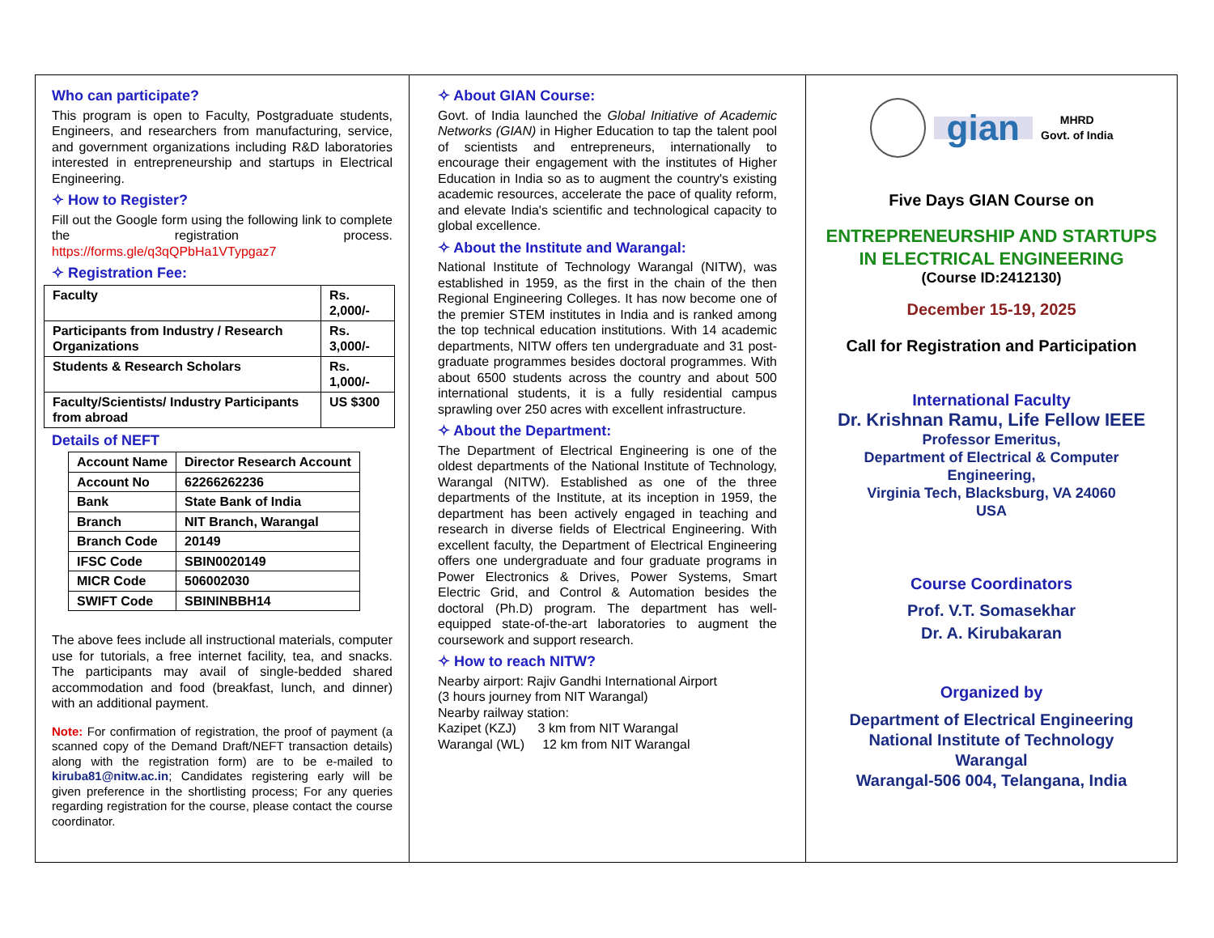Who can participate?
This program is open to Faculty, Postgraduate students, Engineers, and researchers from manufacturing, service, and government organizations including R&D laboratories interested in entrepreneurship and startups in Electrical Engineering.
✧ How to Register?
Fill out the Google form using the following link to complete the registration process. https://forms.gle/q3qQPbHa1VTypgaz7
✧ Registration Fee:
| Faculty | Rs. 2,000/- |
| Participants from Industry / Research Organizations | Rs. 3,000/- |
| Students & Research Scholars | Rs. 1,000/- |
| Faculty/Scientists/ Industry Participants from abroad | US $300 |
Details of NEFT
| Account Name | Director Research Account |
| Account No | 62266262236 |
| Bank | State Bank of India |
| Branch | NIT Branch, Warangal |
| Branch Code | 20149 |
| IFSC Code | SBIN0020149 |
| MICR Code | 506002030 |
| SWIFT Code | SBININBBH14 |
The above fees include all instructional materials, computer use for tutorials, a free internet facility, tea, and snacks. The participants may avail of single-bedded shared accommodation and food (breakfast, lunch, and dinner) with an additional payment.
Note: For confirmation of registration, the proof of payment (a scanned copy of the Demand Draft/NEFT transaction details) along with the registration form) are to be e-mailed to kiruba81@nitw.ac.in; Candidates registering early will be given preference in the shortlisting process; For any queries regarding registration for the course, please contact the course coordinator.
✧ About GIAN Course:
Govt. of India launched the Global Initiative of Academic Networks (GIAN) in Higher Education to tap the talent pool of scientists and entrepreneurs, internationally to encourage their engagement with the institutes of Higher Education in India so as to augment the country's existing academic resources, accelerate the pace of quality reform, and elevate India's scientific and technological capacity to global excellence.
✧ About the Institute and Warangal:
National Institute of Technology Warangal (NITW), was established in 1959, as the first in the chain of the then Regional Engineering Colleges. It has now become one of the premier STEM institutes in India and is ranked among the top technical education institutions. With 14 academic departments, NITW offers ten undergraduate and 31 post-graduate programmes besides doctoral programmes. With about 6500 students across the country and about 500 international students, it is a fully residential campus sprawling over 250 acres with excellent infrastructure.
✧ About the Department:
The Department of Electrical Engineering is one of the oldest departments of the National Institute of Technology, Warangal (NITW). Established as one of the three departments of the Institute, at its inception in 1959, the department has been actively engaged in teaching and research in diverse fields of Electrical Engineering. With excellent faculty, the Department of Electrical Engineering offers one undergraduate and four graduate programs in Power Electronics & Drives, Power Systems, Smart Electric Grid, and Control & Automation besides the doctoral (Ph.D) program. The department has well-equipped state-of-the-art laboratories to augment the coursework and support research.
✧ How to reach NITW?
Nearby airport: Rajiv Gandhi International Airport
(3 hours journey from NIT Warangal)
Nearby railway station:
Kazipet (KZJ) 3 km from NIT Warangal
Warangal (WL) 12 km from NIT Warangal
gian MHRD
Govt. of India
Five Days GIAN Course on
ENTREPRENEURSHIP AND STARTUPS IN ELECTRICAL ENGINEERING
(Course ID:2412130)
December 15-19, 2025
Call for Registration and Participation
International Faculty
Dr. Krishnan Ramu, Life Fellow IEEE
Professor Emeritus,
Department of Electrical & Computer Engineering,
Virginia Tech, Blacksburg, VA 24060
USA
Course Coordinators
Prof. V.T. Somasekhar
Dr. A. Kirubakaran
Organized by
Department of Electrical Engineering
National Institute of Technology
Warangal
Warangal-506 004, Telangana, India